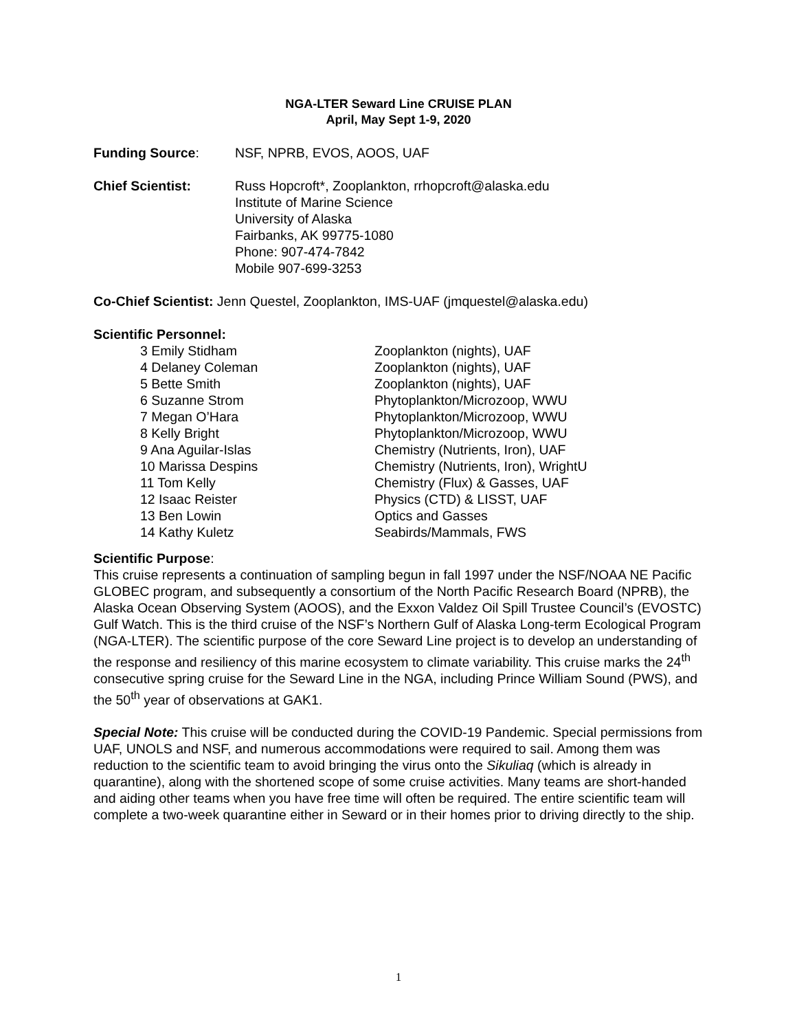NGA-LTER Seward Line CRUISE PLAN
April, May Sept 1-9, 2020
Funding Source: NSF, NPRB, EVOS, AOOS, UAF
Chief Scientist: Russ Hopcroft*, Zooplankton, rrhopcroft@alaska.edu
Institute of Marine Science
University of Alaska
Fairbanks, AK 99775-1080
Phone: 907-474-7842
Mobile 907-699-3253
Co-Chief Scientist: Jenn Questel, Zooplankton, IMS-UAF (jmquestel@alaska.edu)
Scientific Personnel:
| 3 Emily Stidham | Zooplankton (nights), UAF |
| 4 Delaney Coleman | Zooplankton (nights), UAF |
| 5 Bette Smith | Zooplankton (nights), UAF |
| 6 Suzanne Strom | Phytoplankton/Microzoop, WWU |
| 7 Megan O’Hara | Phytoplankton/Microzoop, WWU |
| 8 Kelly Bright | Phytoplankton/Microzoop, WWU |
| 9 Ana Aguilar-Islas | Chemistry (Nutrients, Iron), UAF |
| 10 Marissa Despins | Chemistry (Nutrients, Iron), WrightU |
| 11 Tom Kelly | Chemistry (Flux) & Gasses, UAF |
| 12 Isaac Reister | Physics (CTD) & LISST, UAF |
| 13 Ben Lowin | Optics and Gasses |
| 14 Kathy Kuletz | Seabirds/Mammals, FWS |
Scientific Purpose:
This cruise represents a continuation of sampling begun in fall 1997 under the NSF/NOAA NE Pacific GLOBEC program, and subsequently a consortium of the North Pacific Research Board (NPRB), the Alaska Ocean Observing System (AOOS), and the Exxon Valdez Oil Spill Trustee Council’s (EVOSTC) Gulf Watch. This is the third cruise of the NSF’s Northern Gulf of Alaska Long-term Ecological Program (NGA-LTER). The scientific purpose of the core Seward Line project is to develop an understanding of the response and resiliency of this marine ecosystem to climate variability. This cruise marks the 24<sup>th</sup> consecutive spring cruise for the Seward Line in the NGA, including Prince William Sound (PWS), and the 50<sup>th</sup> year of observations at GAK1.
Special Note: This cruise will be conducted during the COVID-19 Pandemic. Special permissions from UAF, UNOLS and NSF, and numerous accommodations were required to sail. Among them was reduction to the scientific team to avoid bringing the virus onto the Sikuliaq (which is already in quarantine), along with the shortened scope of some cruise activities. Many teams are short-handed and aiding other teams when you have free time will often be required. The entire scientific team will complete a two-week quarantine either in Seward or in their homes prior to driving directly to the ship.
1